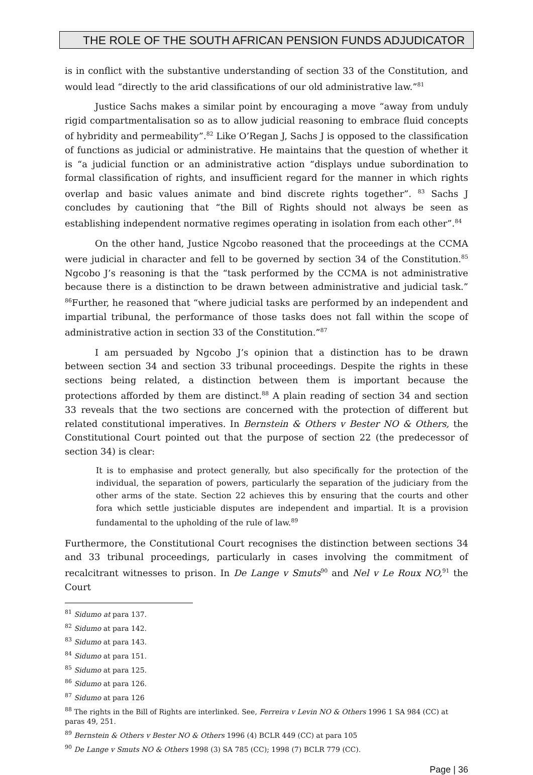THE ROLE OF THE SOUTH AFRICAN PENSION FUNDS ADJUDICATOR
is in conflict with the substantive understanding of section 33 of the Constitution, and would lead “directly to the arid classifications of our old administrative law.”<sup>81</sup>
Justice Sachs makes a similar point by encouraging a move “away from unduly rigid compartmentalisation so as to allow judicial reasoning to embrace fluid concepts of hybridity and permeability”.<sup>82</sup> Like O’Regan J, Sachs J is opposed to the classification of functions as judicial or administrative. He maintains that the question of whether it is “a judicial function or an administrative action “displays undue subordination to formal classification of rights, and insufficient regard for the manner in which rights overlap and basic values animate and bind discrete rights together”. <sup>83</sup> Sachs J concludes by cautioning that “the Bill of Rights should not always be seen as establishing independent normative regimes operating in isolation from each other”.<sup>84</sup>
On the other hand, Justice Ngcobo reasoned that the proceedings at the CCMA were judicial in character and fell to be governed by section 34 of the Constitution.<sup>85</sup> Ngcobo J’s reasoning is that the “task performed by the CCMA is not administrative because there is a distinction to be drawn between administrative and judicial task.” <sup>86</sup>Further, he reasoned that “where judicial tasks are performed by an independent and impartial tribunal, the performance of those tasks does not fall within the scope of administrative action in section 33 of the Constitution.”<sup>87</sup>
I am persuaded by Ngcobo J’s opinion that a distinction has to be drawn between section 34 and section 33 tribunal proceedings. Despite the rights in these sections being related, a distinction between them is important because the protections afforded by them are distinct.<sup>88</sup> A plain reading of section 34 and section 33 reveals that the two sections are concerned with the protection of different but related constitutional imperatives. In Bernstein & Others v Bester NO & Others, the Constitutional Court pointed out that the purpose of section 22 (the predecessor of section 34) is clear:
It is to emphasise and protect generally, but also specifically for the protection of the individual, the separation of powers, particularly the separation of the judiciary from the other arms of the state. Section 22 achieves this by ensuring that the courts and other fora which settle justiciable disputes are independent and impartial. It is a provision fundamental to the upholding of the rule of law.<sup>89</sup>
Furthermore, the Constitutional Court recognises the distinction between sections 34 and 33 tribunal proceedings, particularly in cases involving the commitment of recalcitrant witnesses to prison. In De Lange v Smuts<sup>90</sup> and Nel v Le Roux NO,<sup>91</sup> the Court
<sup>81</sup> Sidumo at para 137.
<sup>82</sup> Sidumo at para 142.
<sup>83</sup> Sidumo at para 143.
<sup>84</sup> Sidumo at para 151.
<sup>85</sup> Sidumo at para 125.
<sup>86</sup> Sidumo at para 126.
<sup>87</sup> Sidumo at para 126
<sup>88</sup> The rights in the Bill of Rights are interlinked. See, Ferreira v Levin NO & Others 1996 1 SA 984 (CC) at paras 49, 251.
<sup>89</sup> Bernstein & Others v Bester NO & Others 1996 (4) BCLR 449 (CC) at para 105
<sup>90</sup> De Lange v Smuts NO & Others 1998 (3) SA 785 (CC); 1998 (7) BCLR 779 (CC).
Page | 36